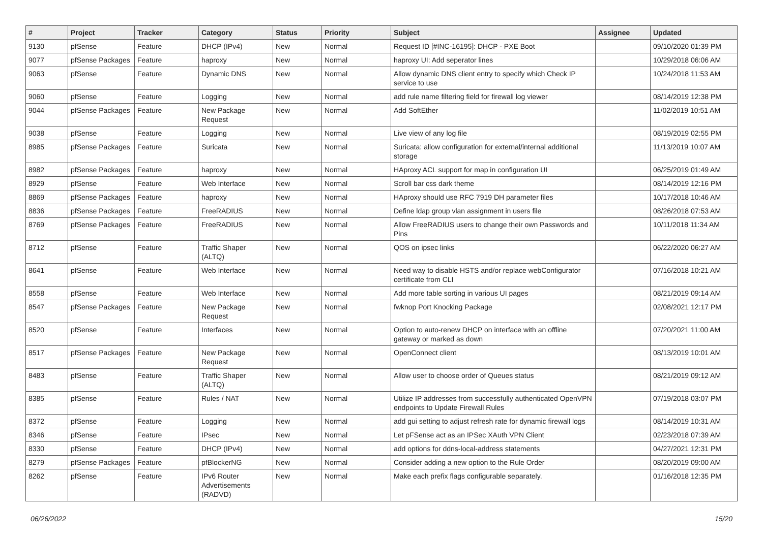| # | Project | Tracker | Category | Status | Priority | Subject | Assignee | Updated |
| --- | --- | --- | --- | --- | --- | --- | --- | --- |
| 9130 | pfSense | Feature | DHCP (IPv4) | New | Normal | Request ID [#INC-16195]: DHCP - PXE Boot | | 09/10/2020 01:39 PM |
| 9077 | pfSense Packages | Feature | haproxy | New | Normal | haproxy UI: Add seperator lines | | 10/29/2018 06:06 AM |
| 9063 | pfSense | Feature | Dynamic DNS | New | Normal | Allow dynamic DNS client entry to specify which Check IP service to use | | 10/24/2018 11:53 AM |
| 9060 | pfSense | Feature | Logging | New | Normal | add rule name filtering field for firewall log viewer | | 08/14/2019 12:38 PM |
| 9044 | pfSense Packages | Feature | New Package Request | New | Normal | Add SoftEther | | 11/02/2019 10:51 AM |
| 9038 | pfSense | Feature | Logging | New | Normal | Live view of any log file | | 08/19/2019 02:55 PM |
| 8985 | pfSense Packages | Feature | Suricata | New | Normal | Suricata: allow configuration for external/internal additional storage | | 11/13/2019 10:07 AM |
| 8982 | pfSense Packages | Feature | haproxy | New | Normal | HAproxy ACL support for map in configuration UI | | 06/25/2019 01:49 AM |
| 8929 | pfSense | Feature | Web Interface | New | Normal | Scroll bar css dark theme | | 08/14/2019 12:16 PM |
| 8869 | pfSense Packages | Feature | haproxy | New | Normal | HAproxy should use RFC 7919 DH parameter files | | 10/17/2018 10:46 AM |
| 8836 | pfSense Packages | Feature | FreeRADIUS | New | Normal | Define ldap group vlan assignment in users file | | 08/26/2018 07:53 AM |
| 8769 | pfSense Packages | Feature | FreeRADIUS | New | Normal | Allow FreeRADIUS users to change their own Passwords and Pins | | 10/11/2018 11:34 AM |
| 8712 | pfSense | Feature | Traffic Shaper (ALTQ) | New | Normal | QOS on ipsec links | | 06/22/2020 06:27 AM |
| 8641 | pfSense | Feature | Web Interface | New | Normal | Need way to disable HSTS and/or replace webConfigurator certificate from CLI | | 07/16/2018 10:21 AM |
| 8558 | pfSense | Feature | Web Interface | New | Normal | Add more table sorting in various UI pages | | 08/21/2019 09:14 AM |
| 8547 | pfSense Packages | Feature | New Package Request | New | Normal | fwknop Port Knocking Package | | 02/08/2021 12:17 PM |
| 8520 | pfSense | Feature | Interfaces | New | Normal | Option to auto-renew DHCP on interface with an offline gateway or marked as down | | 07/20/2021 11:00 AM |
| 8517 | pfSense Packages | Feature | New Package Request | New | Normal | OpenConnect client | | 08/13/2019 10:01 AM |
| 8483 | pfSense | Feature | Traffic Shaper (ALTQ) | New | Normal | Allow user to choose order of Queues status | | 08/21/2019 09:12 AM |
| 8385 | pfSense | Feature | Rules / NAT | New | Normal | Utilize IP addresses from successfully authenticated OpenVPN endpoints to Update Firewall Rules | | 07/19/2018 03:07 PM |
| 8372 | pfSense | Feature | Logging | New | Normal | add gui setting to adjust refresh rate for dynamic firewall logs | | 08/14/2019 10:31 AM |
| 8346 | pfSense | Feature | IPsec | New | Normal | Let pFSense act as an IPSec XAuth VPN Client | | 02/23/2018 07:39 AM |
| 8330 | pfSense | Feature | DHCP (IPv4) | New | Normal | add options for ddns-local-address statements | | 04/27/2021 12:31 PM |
| 8279 | pfSense Packages | Feature | pfBlockerNG | New | Normal | Consider adding a new option to the Rule Order | | 08/20/2019 09:00 AM |
| 8262 | pfSense | Feature | IPv6 Router Advertisements (RADVD) | New | Normal | Make each prefix flags configurable separately. | | 01/16/2018 12:35 PM |
06/26/2022 15/20